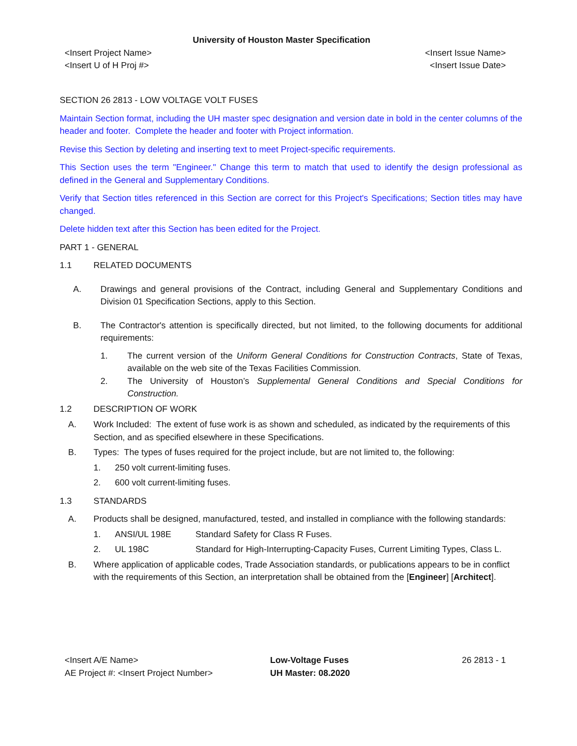University of Houston Master Specification
<Insert Project Name>
<Insert U of H Proj #>
<Insert Issue Name>
<Insert Issue Date>
SECTION 26 2813 - LOW VOLTAGE VOLT FUSES
Maintain Section format, including the UH master spec designation and version date in bold in the center columns of the header and footer. Complete the header and footer with Project information.
Revise this Section by deleting and inserting text to meet Project-specific requirements.
This Section uses the term "Engineer." Change this term to match that used to identify the design professional as defined in the General and Supplementary Conditions.
Verify that Section titles referenced in this Section are correct for this Project's Specifications; Section titles may have changed.
Delete hidden text after this Section has been edited for the Project.
PART 1 - GENERAL
1.1 RELATED DOCUMENTS
A. Drawings and general provisions of the Contract, including General and Supplementary Conditions and Division 01 Specification Sections, apply to this Section.
B. The Contractor's attention is specifically directed, but not limited, to the following documents for additional requirements:
1. The current version of the Uniform General Conditions for Construction Contracts, State of Texas, available on the web site of the Texas Facilities Commission.
2. The University of Houston’s Supplemental General Conditions and Special Conditions for Construction.
1.2 DESCRIPTION OF WORK
A. Work Included: The extent of fuse work is as shown and scheduled, as indicated by the requirements of this Section, and as specified elsewhere in these Specifications.
B. Types: The types of fuses required for the project include, but are not limited to, the following:
1. 250 volt current-limiting fuses.
2. 600 volt current-limiting fuses.
1.3 STANDARDS
A. Products shall be designed, manufactured, tested, and installed in compliance with the following standards:
1. ANSI/UL 198E Standard Safety for Class R Fuses.
2. UL 198C Standard for High-Interrupting-Capacity Fuses, Current Limiting Types, Class L.
B. Where application of applicable codes, Trade Association standards, or publications appears to be in conflict with the requirements of this Section, an interpretation shall be obtained from the [Engineer] [Architect].
<Insert A/E Name>
AE Project #: <Insert Project Number>
Low-Voltage Fuses
UH Master: 08.2020
26 2813 - 1